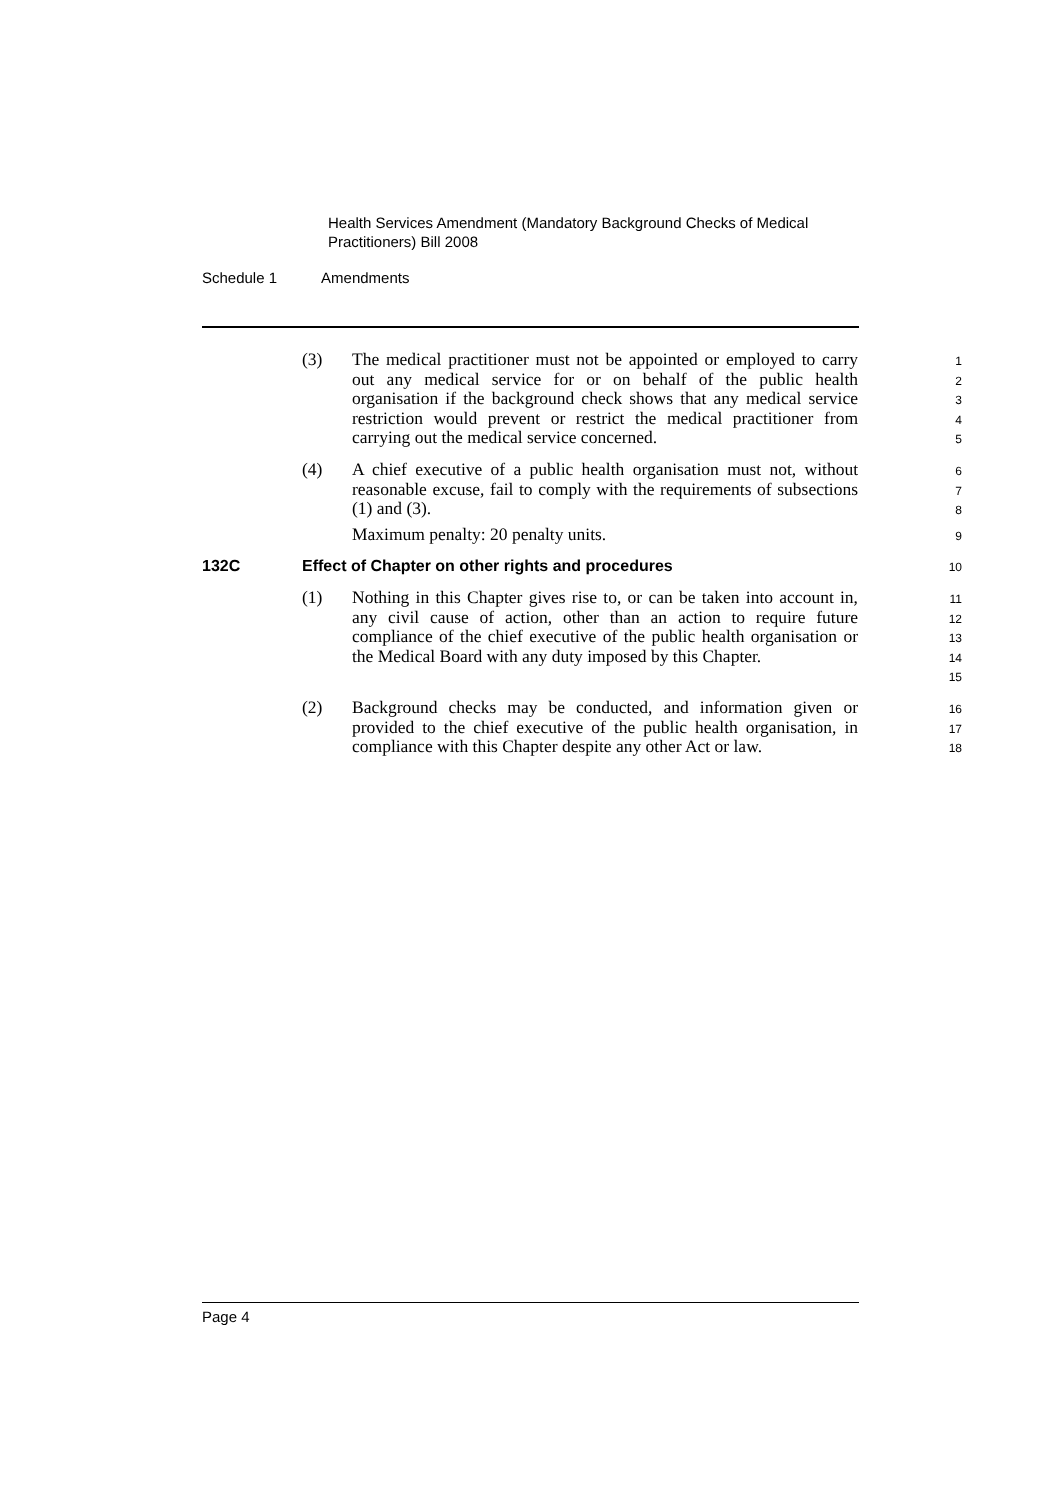Health Services Amendment (Mandatory Background Checks of Medical Practitioners) Bill 2008
Schedule 1 Amendments
(3) The medical practitioner must not be appointed or employed to carry out any medical service for or on behalf of the public health organisation if the background check shows that any medical service restriction would prevent or restrict the medical practitioner from carrying out the medical service concerned.
1
2
3
4
5
(4) A chief executive of a public health organisation must not, without reasonable excuse, fail to comply with the requirements of subsections (1) and (3).
6
7
8
Maximum penalty: 20 penalty units.
9
132C Effect of Chapter on other rights and procedures
10
(1) Nothing in this Chapter gives rise to, or can be taken into account in, any civil cause of action, other than an action to require future compliance of the chief executive of the public health organisation or the Medical Board with any duty imposed by this Chapter.
11
12
13
14
15
(2) Background checks may be conducted, and information given or provided to the chief executive of the public health organisation, in compliance with this Chapter despite any other Act or law.
16
17
18
Page 4